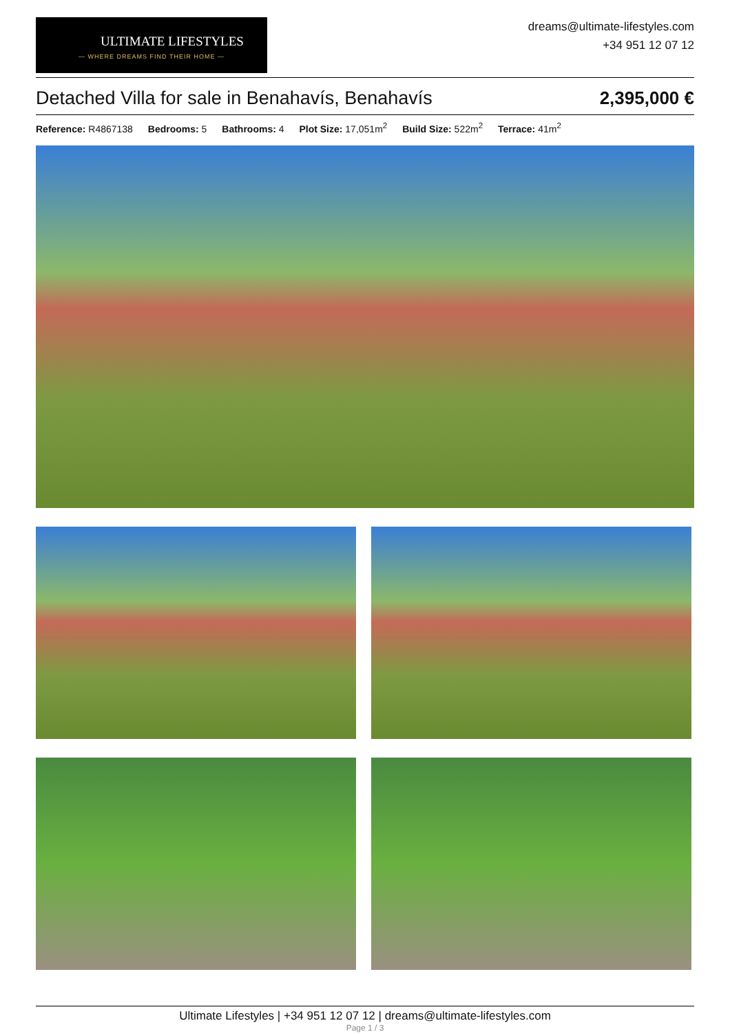ULTIMATE LIFESTYLES
— WHERE DREAMS FIND THEIR HOME —
dreams@ultimate-lifestyles.com
+34 951 12 07 12
Detached Villa for sale in Benahavís, Benahavís 2,395,000 €
Reference: R4867138 Bedrooms: 5 Bathrooms: 4 Plot Size: 17,051m<sup>2</sup> Build Size: 522m<sup>2</sup> Terrace: 41m<sup>2</sup>
Ultimate Lifestyles | +34 951 12 07 12 | dreams@ultimate-lifestyles.com
Page 1 / 3